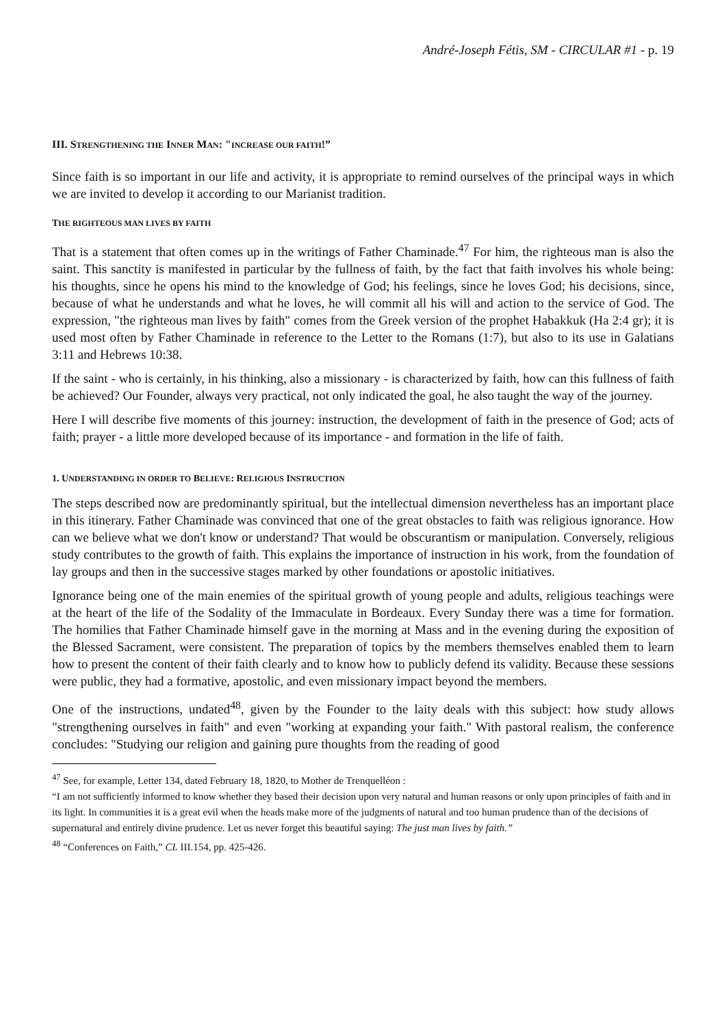André-Joseph Fétis, SM - CIRCULAR #1 - p. 19
III. STRENGTHENING THE INNER MAN: "INCREASE OUR FAITH!”
Since faith is so important in our life and activity, it is appropriate to remind ourselves of the principal ways in which we are invited to develop it according to our Marianist tradition.
THE RIGHTEOUS MAN LIVES BY FAITH
That is a statement that often comes up in the writings of Father Chaminade.<sup>47</sup> For him, the righteous man is also the saint. This sanctity is manifested in particular by the fullness of faith, by the fact that faith involves his whole being: his thoughts, since he opens his mind to the knowledge of God; his feelings, since he loves God; his decisions, since, because of what he understands and what he loves, he will commit all his will and action to the service of God. The expression, "the righteous man lives by faith" comes from the Greek version of the prophet Habakkuk (Ha 2:4 gr); it is used most often by Father Chaminade in reference to the Letter to the Romans (1:7), but also to its use in Galatians 3:11 and Hebrews 10:38.
If the saint - who is certainly, in his thinking, also a missionary - is characterized by faith, how can this fullness of faith be achieved? Our Founder, always very practical, not only indicated the goal, he also taught the way of the journey.
Here I will describe five moments of this journey: instruction, the development of faith in the presence of God; acts of faith; prayer - a little more developed because of its importance - and formation in the life of faith.
1. UNDERSTANDING IN ORDER TO BELIEVE: RELIGIOUS INSTRUCTION
The steps described now are predominantly spiritual, but the intellectual dimension nevertheless has an important place in this itinerary. Father Chaminade was convinced that one of the great obstacles to faith was religious ignorance. How can we believe what we don't know or understand? That would be obscurantism or manipulation. Conversely, religious study contributes to the growth of faith. This explains the importance of instruction in his work, from the foundation of lay groups and then in the successive stages marked by other foundations or apostolic initiatives.
Ignorance being one of the main enemies of the spiritual growth of young people and adults, religious teachings were at the heart of the life of the Sodality of the Immaculate in Bordeaux. Every Sunday there was a time for formation. The homilies that Father Chaminade himself gave in the morning at Mass and in the evening during the exposition of the Blessed Sacrament, were consistent. The preparation of topics by the members themselves enabled them to learn how to present the content of their faith clearly and to know how to publicly defend its validity. Because these sessions were public, they had a formative, apostolic, and even missionary impact beyond the members.
One of the instructions, undated<sup>48</sup>, given by the Founder to the laity deals with this subject: how study allows "strengthening ourselves in faith" and even "working at expanding your faith." With pastoral realism, the conference concludes: "Studying our religion and gaining pure thoughts from the reading of good
<sup>47</sup> See, for example, Letter 134, dated February 18, 1820, to Mother de Trenquelléon :
“I am not sufficiently informed to know whether they based their decision upon very natural and human reasons or only upon principles of faith and in its light. In communities it is a great evil when the heads make more of the judgments of natural and too human prudence than of the decisions of supernatural and entirely divine prudence. Let us never forget this beautiful saying: The just man lives by faith.”
<sup>48</sup> “Conferences on Faith,” CL III.154, pp. 425-426.